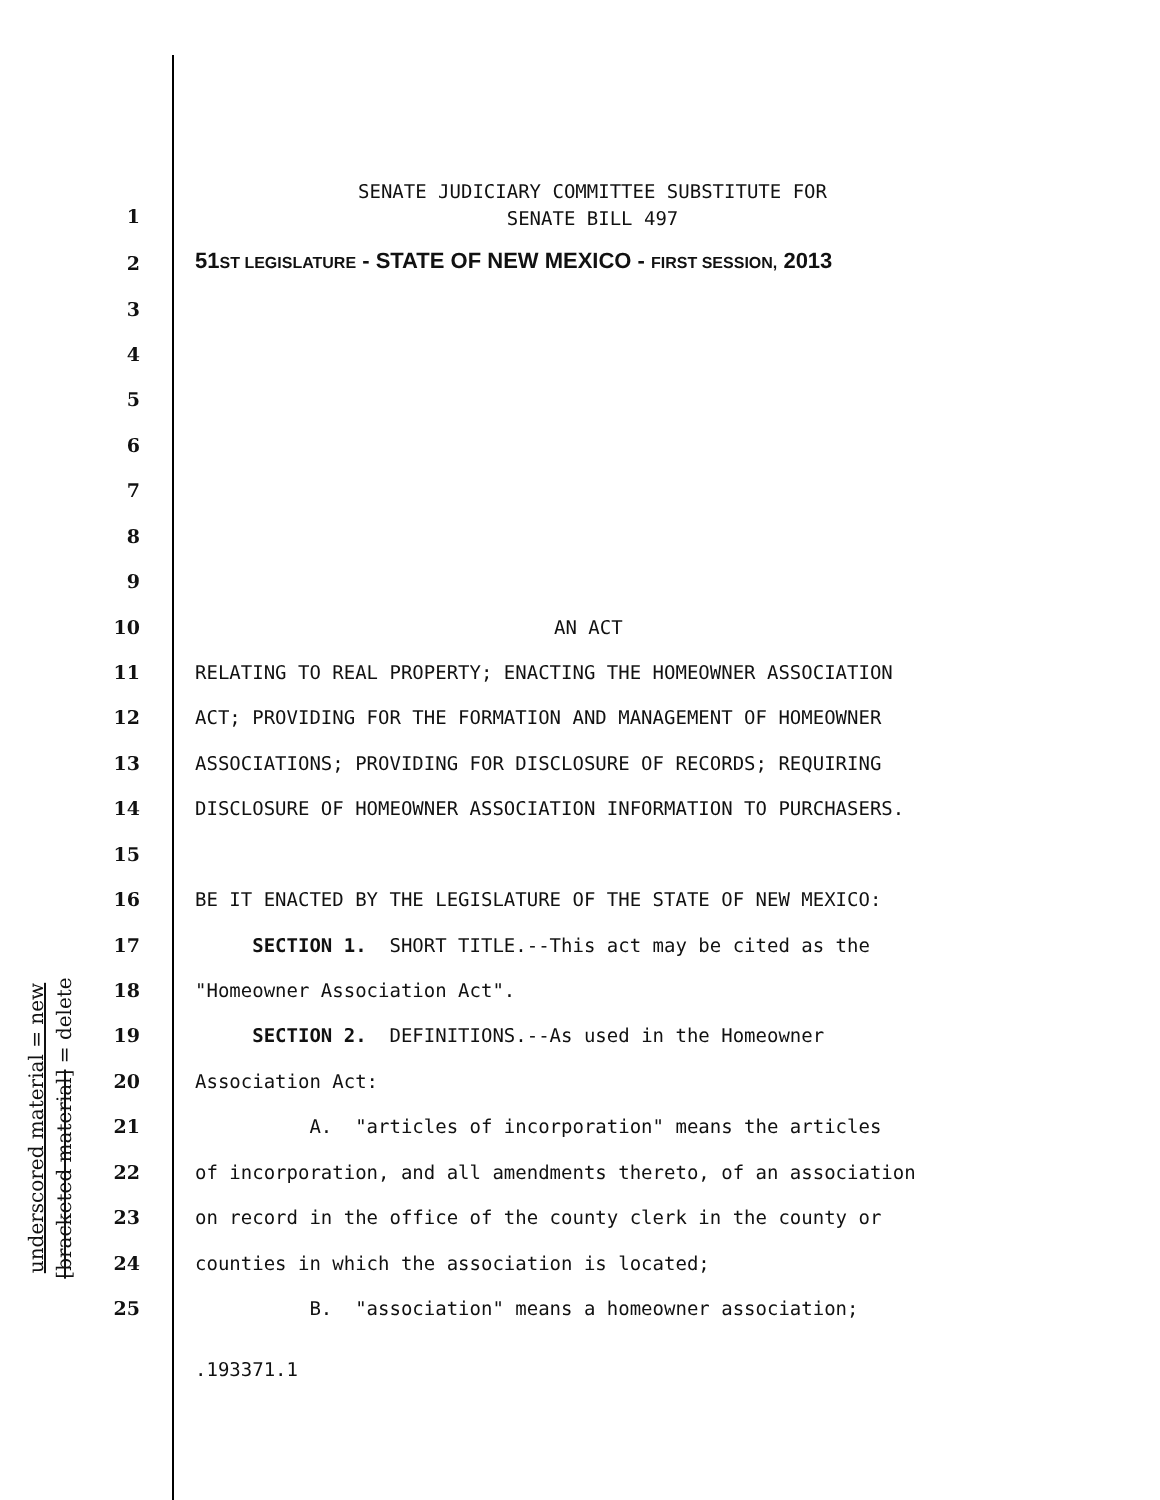underscored material = new
[bracketed material] = delete
SENATE JUDICIARY COMMITTEE SUBSTITUTE FOR
SENATE BILL 497
1
2 51ST LEGISLATURE - STATE OF NEW MEXICO - FIRST SESSION, 2013
3
4
5
6
7
8
9
10 AN ACT
11 RELATING TO REAL PROPERTY; ENACTING THE HOMEOWNER ASSOCIATION
12 ACT; PROVIDING FOR THE FORMATION AND MANAGEMENT OF HOMEOWNER
13 ASSOCIATIONS; PROVIDING FOR DISCLOSURE OF RECORDS; REQUIRING
14 DISCLOSURE OF HOMEOWNER ASSOCIATION INFORMATION TO PURCHASERS.
15
16 BE IT ENACTED BY THE LEGISLATURE OF THE STATE OF NEW MEXICO:
17 SECTION 1. SHORT TITLE.--This act may be cited as the
18 "Homeowner Association Act".
19 SECTION 2. DEFINITIONS.--As used in the Homeowner
20 Association Act:
21 A. "articles of incorporation" means the articles
22 of incorporation, and all amendments thereto, of an association
23 on record in the office of the county clerk in the county or
24 counties in which the association is located;
25 B. "association" means a homeowner association;
.193371.1